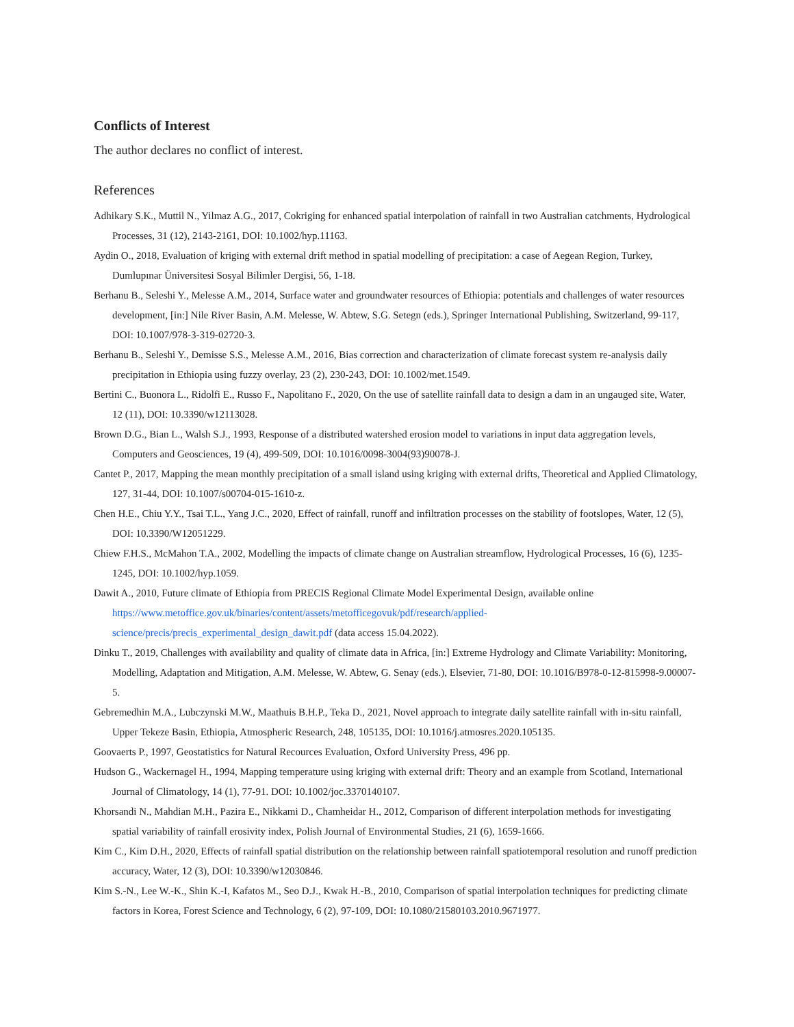Conflicts of Interest
The author declares no conflict of interest.
References
Adhikary S.K., Muttil N., Yilmaz A.G., 2017, Cokriging for enhanced spatial interpolation of rainfall in two Australian catchments, Hydrological Processes, 31 (12), 2143-2161, DOI: 10.1002/hyp.11163.
Aydin O., 2018, Evaluation of kriging with external drift method in spatial modelling of precipitation: a case of Aegean Region, Turkey, Dumlupınar Üniversitesi Sosyal Bilimler Dergisi, 56, 1-18.
Berhanu B., Seleshi Y., Melesse A.M., 2014, Surface water and groundwater resources of Ethiopia: potentials and challenges of water resources development, [in:] Nile River Basin, A.M. Melesse, W. Abtew, S.G. Setegn (eds.), Springer International Publishing, Switzerland, 99-117, DOI: 10.1007/978-3-319-02720-3.
Berhanu B., Seleshi Y., Demisse S.S., Melesse A.M., 2016, Bias correction and characterization of climate forecast system re-analysis daily precipitation in Ethiopia using fuzzy overlay, 23 (2), 230-243, DOI: 10.1002/met.1549.
Bertini C., Buonora L., Ridolfi E., Russo F., Napolitano F., 2020, On the use of satellite rainfall data to design a dam in an ungauged site, Water, 12 (11), DOI: 10.3390/w12113028.
Brown D.G., Bian L., Walsh S.J., 1993, Response of a distributed watershed erosion model to variations in input data aggregation levels, Computers and Geosciences, 19 (4), 499-509, DOI: 10.1016/0098-3004(93)90078-J.
Cantet P., 2017, Mapping the mean monthly precipitation of a small island using kriging with external drifts, Theoretical and Applied Climatology, 127, 31-44, DOI: 10.1007/s00704-015-1610-z.
Chen H.E., Chiu Y.Y., Tsai T.L., Yang J.C., 2020, Effect of rainfall, runoff and infiltration processes on the stability of footslopes, Water, 12 (5), DOI: 10.3390/W12051229.
Chiew F.H.S., McMahon T.A., 2002, Modelling the impacts of climate change on Australian streamflow, Hydrological Processes, 16 (6), 1235-1245, DOI: 10.1002/hyp.1059.
Dawit A., 2010, Future climate of Ethiopia from PRECIS Regional Climate Model Experimental Design, available online https://www.metoffice.gov.uk/binaries/content/assets/metofficegovuk/pdf/research/applied-science/precis/precis_experimental_design_dawit.pdf (data access 15.04.2022).
Dinku T., 2019, Challenges with availability and quality of climate data in Africa, [in:] Extreme Hydrology and Climate Variability: Monitoring, Modelling, Adaptation and Mitigation, A.M. Melesse, W. Abtew, G. Senay (eds.), Elsevier, 71-80, DOI: 10.1016/B978-0-12-815998-9.00007-5.
Gebremedhin M.A., Lubczynski M.W., Maathuis B.H.P., Teka D., 2021, Novel approach to integrate daily satellite rainfall with in-situ rainfall, Upper Tekeze Basin, Ethiopia, Atmospheric Research, 248, 105135, DOI: 10.1016/j.atmosres.2020.105135.
Goovaerts P., 1997, Geostatistics for Natural Recources Evaluation, Oxford University Press, 496 pp.
Hudson G., Wackernagel H., 1994, Mapping temperature using kriging with external drift: Theory and an example from Scotland, International Journal of Climatology, 14 (1), 77-91. DOI: 10.1002/joc.3370140107.
Khorsandi N., Mahdian M.H., Pazira E., Nikkami D., Chamheidar H., 2012, Comparison of different interpolation methods for investigating spatial variability of rainfall erosivity index, Polish Journal of Environmental Studies, 21 (6), 1659-1666.
Kim C., Kim D.H., 2020, Effects of rainfall spatial distribution on the relationship between rainfall spatiotemporal resolution and runoff prediction accuracy, Water, 12 (3), DOI: 10.3390/w12030846.
Kim S.-N., Lee W.-K., Shin K.-I, Kafatos M., Seo D.J., Kwak H.-B., 2010, Comparison of spatial interpolation techniques for predicting climate factors in Korea, Forest Science and Technology, 6 (2), 97-109, DOI: 10.1080/21580103.2010.9671977.